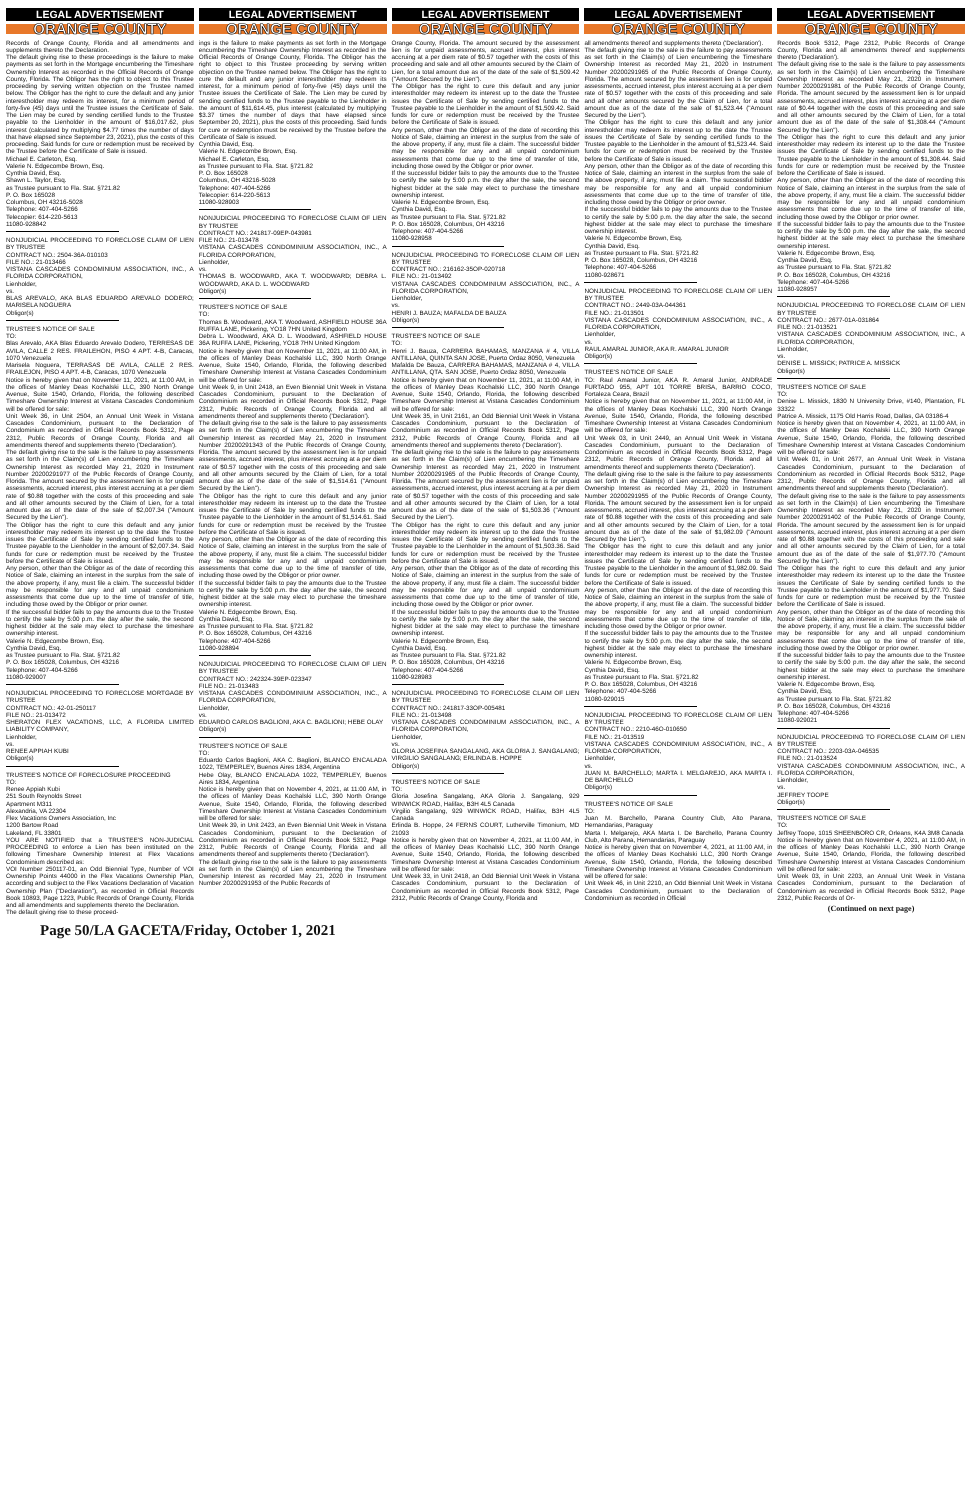LEGAL ADVERTISEMENT
ORANGE COUNTY
Records of Orange County, Florida and all amendments and supplements thereto the Declaration.
The default giving rise to these proceedings is the failure to make payments as set forth in the Mortgage encumbering the Timeshare Ownership Interest as recorded in the Official Records of Orange County, Florida. The Obligor has the right to object to this Trustee proceeding by serving written objection on the Trustee named below. The Obligor has the right to cure the default and any junior interestholder may redeem its interest, for a minimum period of forty-five (45) days until the Trustee issues the Certificate of Sale. The Lien may be cured by sending certified funds to the Trustee payable to the Lienholder in the amount of $16,017.62, plus interest (calculated by multiplying $4.77 times the number of days that have elapsed since September 23, 2021), plus the costs of this proceeding. Said funds for cure or redemption must be received by the Trustee before the Certificate of Sale is issued.
Michael E. Carleton, Esq.
Valerie N. Edgecombe Brown, Esq.
Cynthia David, Esq.
Shawn L. Taylor, Esq.
as Trustee pursuant to Fla. Stat. §721.82
P. O. Box 165028
Columbus, OH 43216-5028
Telephone: 407-404-5266
Telecopier: 614-220-5613
11080-928842
NONJUDICIAL PROCEEDING TO FORECLOSE CLAIM OF LIEN BY TRUSTEE
CONTRACT NO.: 2504-36A-010103
FILE NO.: 21-013466
VISTANA CASCADES CONDOMINIUM ASSOCIATION, INC., A FLORIDA CORPORATION,
Lienholder,
vs.
BLAS AREVALO, AKA BLAS EDUARDO AREVALO DODERO; MARISELA NOGUERA
Obligor(s)
TRUSTEE'S NOTICE OF SALE
TO:
Blas Arevalo, AKA Blas Eduardo Arevalo Dodero, TERRESAS DE AVILA, CALLE 2 RES. FRAILEHON, PISO 4 APT. 4-B, Caracas, 1070 Venezuela
Marisela Noguera, TERRASAS DE AVILA, CALLE 2 RES. FRAILEJON, PISO 4 APT. 4-B, Caracas, 1070 Venezuela
Notice is hereby given that on November 11, 2021, at 11:00 AM, in the offices of Manley Deas Kochalski LLC, 390 North Orange Avenue, Suite 1540, Orlando, Florida, the following described Timeshare Ownership Interest at Vistana Cascades Condominium will be offered for sale:
Unit Week 36, in Unit 2504, an Annual Unit Week in Vistana Cascades Condominium, pursuant to the Declaration of Condominium as recorded in Official Records Book 5312, Page 2312, Public Records of Orange County, Florida and all amendments thereof and supplements thereto ('Declaration').
The default giving rise to the sale is the failure to pay assessments as set forth in the Claim(s) of Lien encumbering the Timeshare Ownership Interest as recorded May 21, 2020 in Instrument Number 20200291977 of the Public Records of Orange County, Florida. The amount secured by the assessment lien is for unpaid assessments, accrued interest, plus interest accruing at a per diem rate of $0.88 together with the costs of this proceeding and sale and all other amounts secured by the Claim of Lien, for a total amount due as of the date of the sale of $2,007.34 ("Amount Secured by the Lien").
The Obligor has the right to cure this default and any junior interestholder may redeem its interest up to the date the Trustee issues the Certificate of Sale by sending certified funds to the Trustee payable to the Lienholder in the amount of $2,007.34. Said funds for cure or redemption must be received by the Trustee before the Certificate of Sale is issued.
Any person, other than the Obligor as of the date of recording this Notice of Sale, claiming an interest in the surplus from the sale of the above property, if any, must file a claim. The successful bidder may be responsible for any and all unpaid condominium assessments that come due up to the time of transfer of title, including those owed by the Obligor or prior owner.
If the successful bidder fails to pay the amounts due to the Trustee to certify the sale by 5:00 p.m. the day after the sale, the second highest bidder at the sale may elect to purchase the timeshare ownership interest.
Valerie N. Edgecombe Brown, Esq.
Cynthia David, Esq.
as Trustee pursuant to Fla. Stat. §721.82
P. O. Box 165028, Columbus, OH 43216
Telephone: 407-404-5266
11080-929007
NONJUDICIAL PROCEEDING TO FORECLOSE MORTGAGE BY TRUSTEE
CONTRACT NO.: 42-01-250117
FILE NO.: 21-013472
SHERATON FLEX VACATIONS, LLC, A FLORIDA LIMITED LIABILITY COMPANY,
Lienholder,
vs.
RENEE APPIAH KUBI
Obligor(s)
TRUSTEE'S NOTICE OF FORECLOSURE PROCEEDING
TO:
Renee Appiah Kubi
251 South Reynolds Street
Apartment M311
Alexandria, VA 22304
Flex Vacations Owners Association, Inc
1200 Bartow Road
Lakeland, FL 33801
YOU ARE NOTIFIED that a TRUSTEE'S NON-JUDICIAL PROCEEDING to enforce a Lien has been instituted on the following Timeshare Ownership Interest at Flex Vacations Condominium described as:
VOI Number 250117-01, an Odd Biennial Type, Number of VOI Ownership Points 44000 in the Flex Vacations Ownership Plan, according and subject to the Flex Vacations Declaration of Vacation Ownership Plan ("Declaration"), as recorded in Official Records Book 10893, Page 1223, Public Records of Orange County, Florida and all amendments and supplements thereto the Declaration.
The default giving rise to these proceed-
LEGAL ADVERTISEMENT
ORANGE COUNTY
ings is the failure to make payments as set forth in the Mortgage encumbering the Timeshare Ownership Interest as recorded in the Official Records of Orange County, Florida. The Obligor has the right to object to this Trustee proceeding by serving written objection on the Trustee named below. The Obligor has the right to cure the default and any junior interestholder may redeem its interest, for a minimum period of forty-five (45) days until the Trustee issues the Certificate of Sale. The Lien may be cured by sending certified funds to the Trustee payable to the Lienholder in the amount of $11,614.45, plus interest (calculated by multiplying $3.37 times the number of days that have elapsed since September 20, 2021), plus the costs of this proceeding. Said funds for cure or redemption must be received by the Trustee before the Certificate of Sale is issued.
Cynthia David, Esq.
Valerie N. Edgecombe Brown, Esq.
Michael E. Carleton, Esq.
as Trustee pursuant to Fla. Stat. §721.82
P. O. Box 165028
Columbus, OH 43216-5028
Telephone: 407-404-5266
Telecopier: 614-220-5613
11080-928903
NONJUDICIAL PROCEEDING TO FORECLOSE CLAIM OF LIEN BY TRUSTEE
CONTRACT NO.: 241817-09EP-043981
FILE NO.: 21-013478
VISTANA CASCADES CONDOMINIUM ASSOCIATION, INC., A FLORIDA CORPORATION,
Lienholder,
vs.
THOMAS B. WOODWARD, AKA T. WOODWARD; DEBRA L. WOODWARD, AKA D. L. WOODWARD
Obligor(s)
TRUSTEE'S NOTICE OF SALE
TO:
Thomas B. Woodward, AKA T. Woodward, ASHFIELD HOUSE 36A RUFFA LANE, Pickering, YO18 7HN United Kingdom
Debra L. Woodward, AKA D. L. Woodward, ASHFIELD HOUSE 36A RUFFA LANE, Pickering, YO18 7HN United Kingdom
Notice is hereby given that on November 11, 2021, at 11:00 AM, in the offices of Manley Deas Kochalski LLC, 390 North Orange Avenue, Suite 1540, Orlando, Florida, the following described Timeshare Ownership Interest at Vistana Cascades Condominium will be offered for sale:
Unit Week 9, in Unit 2418, an Even Biennial Unit Week in Vistana Cascades Condominium, pursuant to the Declaration of Condominium as recorded in Official Records Book 5312, Page 2312, Public Records of Orange County, Florida and all amendments thereof and supplements thereto ('Declaration').
The default giving rise to the sale is the failure to pay assessments as set forth in the Claim(s) of Lien encumbering the Timeshare Ownership Interest as recorded May 21, 2020 in Instrument Number 20200291343 of the Public Records of Orange County, Florida. The amount secured by the assessment lien is for unpaid assessments, accrued interest, plus interest accruing at a per diem rate of $0.57 together with the costs of this proceeding and sale and all other amounts secured by the Claim of Lien, for a total amount due as of the date of the sale of $1,514.61 ("Amount Secured by the Lien").
The Obligor has the right to cure this default and any junior interestholder may redeem its interest up to the date the Trustee issues the Certificate of Sale by sending certified funds to the Trustee payable to the Lienholder in the amount of $1,514.61. Said funds for cure or redemption must be received by the Trustee before the Certificate of Sale is issued.
Any person, other than the Obligor as of the date of recording this Notice of Sale, claiming an interest in the surplus from the sale of the above property, if any, must file a claim. The successful bidder may be responsible for any and all unpaid condominium assessments that come due up to the time of transfer of title, including those owed by the Obligor or prior owner.
If the successful bidder fails to pay the amounts due to the Trustee to certify the sale by 5:00 p.m. the day after the sale, the second highest bidder at the sale may elect to purchase the timeshare ownership interest.
Valerie N. Edgecombe Brown, Esq.
Cynthia David, Esq.
as Trustee pursuant to Fla. Stat. §721.82
P. O. Box 165028, Columbus, OH 43216
Telephone: 407-404-5266
11080-928894
NONJUDICIAL PROCEEDING TO FORECLOSE CLAIM OF LIEN BY TRUSTEE
CONTRACT NO.: 242324-39EP-023347
FILE NO.: 21-013483
VISTANA CASCADES CONDOMINIUM ASSOCIATION, INC., A FLORIDA CORPORATION,
Lienholder,
vs.
EDUARDO CARLOS BAGLIONI, AKA C. BAGLIONI; HEBE OLAY
Obligor(s)
TRUSTEE'S NOTICE OF SALE
TO:
Eduardo Carlos Baglioni, AKA C. Baglioni, BLANCO ENCALADA 1022, TEMPERLEY, Buenos Aires 1834, Argentina
Hebe Olay, BLANCO ENCALADA 1022, TEMPERLEY, Buenos Aires 1834, Argentina
Notice is hereby given that on November 4, 2021, at 11:00 AM, in the offices of Manley Deas Kochalski LLC, 390 North Orange Avenue, Suite 1540, Orlando, Florida, the following described Timeshare Ownership Interest at Vistana Cascades Condominium will be offered for sale:
Unit Week 39, in Unit 2423, an Even Biennial Unit Week in Vistana Cascades Condominium, pursuant to the Declaration of Condominium as recorded in Official Records Book 5312, Page 2312, Public Records of Orange County, Florida and all amendments thereof and supplements thereto ('Declaration').
The default giving rise to the sale is the failure to pay assessments as set forth in the Claim(s) of Lien encumbering the Timeshare Ownership Interest as recorded May 21, 2020 in Instrument Number 20200291953 of the Public Records of
LEGAL ADVERTISEMENT
ORANGE COUNTY
Orange County, Florida. The amount secured by the assessment lien is for unpaid assessments, accrued interest, plus interest accruing at a per diem rate of $0.57 together with the costs of this proceeding and sale and all other amounts secured by the Claim of Lien, for a total amount due as of the date of the sale of $1,509.42 ("Amount Secured by the Lien").
The Obligor has the right to cure this default and any junior interestholder may redeem its interest up to the date the Trustee issues the Certificate of Sale by sending certified funds to the Trustee payable to the Lienholder in the amount of $1,509.42. Said funds for cure or redemption must be received by the Trustee before the Certificate of Sale is issued.
Any person, other than the Obligor as of the date of recording this Notice of Sale, claiming an interest in the surplus from the sale of the above property, if any, must file a claim. The successful bidder may be responsible for any and all unpaid condominium assessments that come due up to the time of transfer of title, including those owed by the Obligor or prior owner.
If the successful bidder fails to pay the amounts due to the Trustee to certify the sale by 5:00 p.m. the day after the sale, the second highest bidder at the sale may elect to purchase the timeshare ownership interest.
Valerie N. Edgecombe Brown, Esq.
Cynthia David, Esq.
as Trustee pursuant to Fla. Stat. §721.82
P. O. Box 165028, Columbus, OH 43216
Telephone: 407-404-5266
11080-928958
NONJUDICIAL PROCEEDING TO FORECLOSE CLAIM OF LIEN BY TRUSTEE
CONTRACT NO.: 216162-35OP-020718
FILE NO.: 21-013492
VISTANA CASCADES CONDOMINIUM ASSOCIATION, INC., A FLORIDA CORPORATION,
Lienholder,
vs.
HENRI J. BAUZA; MAFALDA DE BAUZA
Obligor(s)
TRUSTEE'S NOTICE OF SALE
TO:
Henri J. Bauza, CARRERA BAHAMAS, MANZANA # 4, VILLA ANTILLANA, QUINTA SAN JOSE, Puerto Ordaz 8050, Venezuela
Mafalda De Bauza, CARRERA BAHAMAS, MANZANA # 4, VILLA ANTILLANA, QTA. SAN JOSE, Puerto Ordaz 8050, Venezuela
Notice is hereby given that on November 11, 2021, at 11:00 AM, in the offices of Manley Deas Kochalski LLC, 390 North Orange Avenue, Suite 1540, Orlando, Florida, the following described Timeshare Ownership Interest at Vistana Cascades Condominium will be offered for sale:
Unit Week 35, in Unit 2161, an Odd Biennial Unit Week in Vistana Cascades Condominium, pursuant to the Declaration of Condominium as recorded in Official Records Book 5312, Page 2312, Public Records of Orange County, Florida and all amendments thereof and supplements thereto ('Declaration').
The default giving rise to the sale is the failure to pay assessments as set forth in the Claim(s) of Lien encumbering the Timeshare Ownership Interest as recorded May 21, 2020 in Instrument Number 20200291965 of the Public Records of Orange County, Florida. The amount secured by the assessment lien is for unpaid assessments, accrued interest, plus interest accruing at a per diem rate of $0.57 together with the costs of this proceeding and sale and all other amounts secured by the Claim of Lien, for a total amount due as of the date of the sale of $1,503.36 ("Amount Secured by the Lien").
The Obligor has the right to cure this default and any junior interestholder may redeem its interest up to the date the Trustee issues the Certificate of Sale by sending certified funds to the Trustee payable to the Lienholder in the amount of $1,503.36. Said funds for cure or redemption must be received by the Trustee before the Certificate of Sale is issued.
Any person, other than the Obligor as of the date of recording this Notice of Sale, claiming an interest in the surplus from the sale of the above property, if any, must file a claim. The successful bidder may be responsible for any and all unpaid condominium assessments that come due up to the time of transfer of title, including those owed by the Obligor or prior owner.
If the successful bidder fails to pay the amounts due to the Trustee to certify the sale by 5:00 p.m. the day after the sale, the second highest bidder at the sale may elect to purchase the timeshare ownership interest.
Valerie N. Edgecombe Brown, Esq.
Cynthia David, Esq.
as Trustee pursuant to Fla. Stat. §721.82
P. O. Box 165028, Columbus, OH 43216
Telephone: 407-404-5266
11080-928983
NONJUDICIAL PROCEEDING TO FORECLOSE CLAIM OF LIEN BY TRUSTEE
CONTRACT NO.: 241817-33OP-005481
FILE NO.: 21-013498
VISTANA CASCADES CONDOMINIUM ASSOCIATION, INC., A FLORIDA CORPORATION,
Lienholder,
vs.
GLORIA JOSEFINA SANGALANG, AKA GLORIA J. SANGALANG; VIRGILIO SANGALANG; ERLINDA B. HOPPE
Obligor(s)
TRUSTEE'S NOTICE OF SALE
TO:
Gloria Josefina Sangalang, AKA Gloria J. Sangalang, 929 WINWICK ROAD, Halifax, B3H 4L5 Canada
Virgilio Sangalang, 929 WINWICK ROAD, Halifax, B3H 4L5 Canada
Erlinda B. Hoppe, 24 FERNS COURT, Lutherville Timonium, MD 21093
Notice is hereby given that on November 4, 2021, at 11:00 AM, in the offices of Manley Deas Kochalski LLC, 390 North Orange Avenue, Suite 1540, Orlando, Florida, the following described Timeshare Ownership Interest at Vistana Cascades Condominium will be offered for sale:
Unit Week 33, in Unit 2418, an Odd Biennial Unit Week in Vistana Cascades Condominium, pursuant to the Declaration of Condominium as recorded in Official Records Book 5312, Page 2312, Public Records of Orange County, Florida and
LEGAL ADVERTISEMENT
ORANGE COUNTY
all amendments thereof and supplements thereto ('Declaration').
The default giving rise to the sale is the failure to pay assessments as set forth in the Claim(s) of Lien encumbering the Timeshare Ownership Interest as recorded May 21, 2020 in Instrument Number 20200291965 of the Public Records of Orange County, Florida. The amount secured by the assessment lien is for unpaid assessments, accrued interest, plus interest accruing at a per diem rate of $0.57 together with the costs of this proceeding and sale and all other amounts secured by the Claim of Lien, for a total amount due as of the date of the sale of $1,523.44 ("Amount Secured by the Lien").
The Obligor has the right to cure this default and any junior interestholder may redeem its interest up to the date the Trustee issues the Certificate of Sale by sending certified funds to the Trustee payable to the Lienholder in the amount of $1,523.44. Said funds for cure or redemption must be received by the Trustee before the Certificate of Sale is issued.
Any person, other than the Obligor as of the date of recording this Notice of Sale, claiming an interest in the surplus from the sale of the above property, if any, must file a claim. The successful bidder may be responsible for any and all unpaid condominium assessments that come due up to the time of transfer of title, including those owed by the Obligor or prior owner.
If the successful bidder fails to pay the amounts due to the Trustee to certify the sale by 5:00 p.m. the day after the sale, the second highest bidder at the sale may elect to purchase the timeshare ownership interest.
Valerie N. Edgecombe Brown, Esq.
Cynthia David, Esq.
as Trustee pursuant to Fla. Stat. §721.82
P. O. Box 165028, Columbus, OH 43216
Telephone: 407-404-5266
11080-928671
NONJUDICIAL PROCEEDING TO FORECLOSE CLAIM OF LIEN BY TRUSTEE
CONTRACT NO.: 2449-03A-044361
FILE NO.: 21-013501
VISTANA CASCADES CONDOMINIUM ASSOCIATION, INC., A FLORIDA CORPORATION,
Lienholder,
vs.
RAUL AMARAL JUNIOR, AKA R. AMARAL JUNIOR
Obligor(s)
TRUSTEE'S NOTICE OF SALE
TO: Raul Amaral Junior, AKA R. Amaral Junior, ANDRADE FURTADO 955, APT 101 TORRE BRISA, BARRIO COCO, Fortaleza Ceara, Brazil
Notice is hereby given that on November 11, 2021, at 11:00 AM, in the offices of Manley Deas Kochalski LLC, 390 North Orange Avenue, Suite 1540, Orlando, Florida, the following described Timeshare Ownership Interest at Vistana Cascades Condominium will be offered for sale:
Unit Week 03, in Unit 2449, an Annual Unit Week in Vistana Cascades Condominium, pursuant to the Declaration of Condominium as recorded in Official Records Book 5312, Page 2312, Public Records of Orange County, Florida and all amendments thereof and supplements thereto ('Declaration').
The default giving rise to the sale is the failure to pay assessments as set forth in the Claim(s) of Lien encumbering the Timeshare Ownership Interest as recorded May 21, 2020 in Instrument Number 20200291955 of the Public Records of Orange County, Florida. The amount secured by the assessment lien is for unpaid assessments, accrued interest, plus interest accruing at a per diem rate of $0.88 together with the costs of this proceeding and sale and all other amounts secured by the Claim of Lien, for a total amount due as of the date of the sale of $1,982.09 ("Amount Secured by the Lien").
The Obligor has the right to cure this default and any junior interestholder may redeem its interest up to the date the Trustee issues the Certificate of Sale by sending certified funds to the Trustee payable to the Lienholder in the amount of $1,982.09. Said funds for cure or redemption must be received by the Trustee before the Certificate of Sale is issued.
Any person, other than the Obligor as of the date of recording this Notice of Sale, claiming an interest in the surplus from the sale of the above property, if any, must file a claim. The successful bidder may be responsible for any and all unpaid condominium assessments that come due up to the time of transfer of title, including those owed by the Obligor or prior owner.
If the successful bidder fails to pay the amounts due to the Trustee to certify the sale by 5:00 p.m. the day after the sale, the second highest bidder at the sale may elect to purchase the timeshare ownership interest.
Valerie N. Edgecombe Brown, Esq.
Cynthia David, Esq.
as Trustee pursuant to Fla. Stat. §721.82
P. O. Box 165028, Columbus, OH 43216
Telephone: 407-404-5266
11080-929015
NONJUDICIAL PROCEEDING TO FORECLOSE CLAIM OF LIEN BY TRUSTEE
CONTRACT NO.: 2210-46O-010650
FILE NO.: 21-013519
VISTANA CASCADES CONDOMINIUM ASSOCIATION, INC., A FLORIDA CORPORATION,
Lienholder,
vs.
JUAN M. BARCHELLO; MARTA I. MELGAREJO, AKA MARTA I. DE BARCHELLO
Obligor(s)
TRUSTEE'S NOTICE OF SALE
TO:
Juan M. Barchello, Parana Country Club, Alto Parana, Hernandarias, Paraguay
Marta I. Melgarejo, AKA Marta I. De Barchello, Parana Country Club, Alto Parana, Hernandarias, Paraguay
Notice is hereby given that on November 4, 2021, at 11:00 AM, in the offices of Manley Deas Kochalski LLC, 390 North Orange Avenue, Suite 1540, Orlando, Florida, the following described Timeshare Ownership Interest at Vistana Cascades Condominium will be offered for sale:
Unit Week 46, in Unit 2210, an Odd Biennial Unit Week in Vistana Cascades Condominium, pursuant to the Declaration of Condominium as recorded in Official
LEGAL ADVERTISEMENT
ORANGE COUNTY
Records Book 5312, Page 2312, Public Records of Orange County, Florida and all amendments thereof and supplements thereto ('Declaration').
The default giving rise to the sale is the failure to pay assessments as set forth in the Claim(s) of Lien encumbering the Timeshare Ownership Interest as recorded May 21, 2020 in Instrument Number 20200291981 of the Public Records of Orange County, Florida. The amount secured by the assessment lien is for unpaid assessments, accrued interest, plus interest accruing at a per diem rate of $0.44 together with the costs of this proceeding and sale and all other amounts secured by the Claim of Lien, for a total amount due as of the date of the sale of $1,308.44 ("Amount Secured by the Lien").
The Obligor has the right to cure this default and any junior interestholder may redeem its interest up to the date the Trustee issues the Certificate of Sale by sending certified funds to the Trustee payable to the Lienholder in the amount of $1,308.44. Said funds for cure or redemption must be received by the Trustee before the Certificate of Sale is issued.
Any person, other than the Obligor as of the date of recording this Notice of Sale, claiming an interest in the surplus from the sale of the above property, if any, must file a claim. The successful bidder may be responsible for any and all unpaid condominium assessments that come due up to the time of transfer of title, including those owed by the Obligor or prior owner.
If the successful bidder fails to pay the amounts due to the Trustee to certify the sale by 5:00 p.m. the day after the sale, the second highest bidder at the sale may elect to purchase the timeshare ownership interest.
Valerie N. Edgecombe Brown, Esq.
Cynthia David, Esq.
as Trustee pursuant to Fla. Stat. §721.82
P. O. Box 165028, Columbus, OH 43216
Telephone: 407-404-5266
11080-928957
NONJUDICIAL PROCEEDING TO FORECLOSE CLAIM OF LIEN BY TRUSTEE
CONTRACT NO.: 2677-01A-031864
FILE NO.: 21-013521
VISTANA CASCADES CONDOMINIUM ASSOCIATION, INC., A FLORIDA CORPORATION,
Lienholder,
vs.
DENISE L. MISSICK; PATRICE A. MISSICK
Obligor(s)
TRUSTEE'S NOTICE OF SALE
TO:
Denise L. Missick, 1830 N University Drive, #140, Plantation, FL 33322
Patrice A. Missick, 1175 Old Harris Road, Dallas, GA 03186-4
Notice is hereby given that on November 4, 2021, at 11:00 AM, in the offices of Manley Deas Kochalski LLC, 390 North Orange Avenue, Suite 1540, Orlando, Florida, the following described Timeshare Ownership Interest at Vistana Cascades Condominium will be offered for sale:
Unit Week 01, in Unit 2677, an Annual Unit Week in Vistana Cascades Condominium, pursuant to the Declaration of Condominium as recorded in Official Records Book 5312, Page 2312, Public Records of Orange County, Florida and all amendments thereof and supplements thereto ('Declaration').
The default giving rise to the sale is the failure to pay assessments as set forth in the Claim(s) of Lien encumbering the Timeshare Ownership Interest as recorded May 21, 2020 in Instrument Number 20200291402 of the Public Records of Orange County, Florida. The amount secured by the assessment lien is for unpaid assessments, accrued interest, plus interest accruing at a per diem rate of $0.88 together with the costs of this proceeding and sale and all other amounts secured by the Claim of Lien, for a total amount due as of the date of the sale of $1,977.70 ("Amount Secured by the Lien").
The Obligor has the right to cure this default and any junior interestholder may redeem its interest up to the date the Trustee issues the Certificate of Sale by sending certified funds to the Trustee payable to the Lienholder in the amount of $1,977.70. Said funds for cure or redemption must be received by the Trustee before the Certificate of Sale is issued.
Any person, other than the Obligor as of the date of recording this Notice of Sale, claiming an interest in the surplus from the sale of the above property, if any, must file a claim. The successful bidder may be responsible for any and all unpaid condominium assessments that come due up to the time of transfer of title, including those owed by the Obligor or prior owner.
If the successful bidder fails to pay the amounts due to the Trustee to certify the sale by 5:00 p.m. the day after the sale, the second highest bidder at the sale may elect to purchase the timeshare ownership interest.
Valerie N. Edgecombe Brown, Esq.
Cynthia David, Esq.
as Trustee pursuant to Fla. Stat. §721.82
P. O. Box 165028, Columbus, OH 43216
Telephone: 407-404-5266
11080-929021
NONJUDICIAL PROCEEDING TO FORECLOSE CLAIM OF LIEN BY TRUSTEE
CONTRACT NO.: 2203-03A-046535
FILE NO.: 21-013524
VISTANA CASCADES CONDOMINIUM ASSOCIATION, INC., A FLORIDA CORPORATION,
Lienholder,
vs.
JEFFREY TOOPE
Obligor(s)
TRUSTEE'S NOTICE OF SALE
TO:
Jeffrey Toope, 1015 SHEENBORO CR, Orleans, K4A 3M8 Canada
Notice is hereby given that on November 4, 2021, at 11:00 AM, in the offices of Manley Deas Kochalski LLC, 390 North Orange Avenue, Suite 1540, Orlando, Florida, the following described Timeshare Ownership Interest at Vistana Cascades Condominium will be offered for sale:
Unit Week 03, in Unit 2203, an Annual Unit Week in Vistana Cascades Condominium, pursuant to the Declaration of Condominium as recorded in Official Records Book 5312, Page 2312, Public Records of Or-
(Continued on next page)
Page 50/LA GACETA/Friday, October 1, 2021